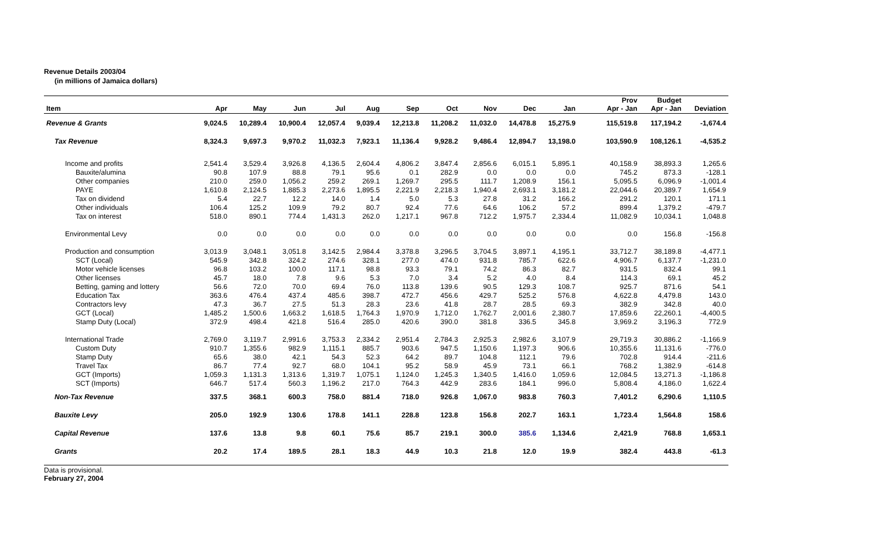Revenue Details 2003/04
(in millions of Jamaica dollars)
| Item | Apr | May | Jun | Jul | Aug | Sep | Oct | Nov | Dec | Jan | Prov Apr - Jan | Budget Apr - Jan | Deviation |
| --- | --- | --- | --- | --- | --- | --- | --- | --- | --- | --- | --- | --- | --- |
| Revenue & Grants | 9,024.5 | 10,289.4 | 10,900.4 | 12,057.4 | 9,039.4 | 12,213.8 | 11,208.2 | 11,032.0 | 14,478.8 | 15,275.9 | 115,519.8 | 117,194.2 | -1,674.4 |
| Tax Revenue | 8,324.3 | 9,697.3 | 9,970.2 | 11,032.3 | 7,923.1 | 11,136.4 | 9,928.2 | 9,486.4 | 12,894.7 | 13,198.0 | 103,590.9 | 108,126.1 | -4,535.2 |
| Income and profits | 2,541.4 | 3,529.4 | 3,926.8 | 4,136.5 | 2,604.4 | 4,806.2 | 3,847.4 | 2,856.6 | 6,015.1 | 5,895.1 | 40,158.9 | 38,893.3 | 1,265.6 |
| Bauxite/alumina | 90.8 | 107.9 | 88.8 | 79.1 | 95.6 | 0.1 | 282.9 | 0.0 | 0.0 | 0.0 | 745.2 | 873.3 | -128.1 |
| Other companies | 210.0 | 259.0 | 1,056.2 | 259.2 | 269.1 | 1,269.7 | 295.5 | 111.7 | 1,208.9 | 156.1 | 5,095.5 | 6,096.9 | -1,001.4 |
| PAYE | 1,610.8 | 2,124.5 | 1,885.3 | 2,273.6 | 1,895.5 | 2,221.9 | 2,218.3 | 1,940.4 | 2,693.1 | 3,181.2 | 22,044.6 | 20,389.7 | 1,654.9 |
| Tax on dividend | 5.4 | 22.7 | 12.2 | 14.0 | 1.4 | 5.0 | 5.3 | 27.8 | 31.2 | 166.2 | 291.2 | 120.1 | 171.1 |
| Other individuals | 106.4 | 125.2 | 109.9 | 79.2 | 80.7 | 92.4 | 77.6 | 64.6 | 106.2 | 57.2 | 899.4 | 1,379.2 | -479.7 |
| Tax on interest | 518.0 | 890.1 | 774.4 | 1,431.3 | 262.0 | 1,217.1 | 967.8 | 712.2 | 1,975.7 | 2,334.4 | 11,082.9 | 10,034.1 | 1,048.8 |
| Environmental Levy | 0.0 | 0.0 | 0.0 | 0.0 | 0.0 | 0.0 | 0.0 | 0.0 | 0.0 | 0.0 | 0.0 | 156.8 | -156.8 |
| Production and consumption | 3,013.9 | 3,048.1 | 3,051.8 | 3,142.5 | 2,984.4 | 3,378.8 | 3,296.5 | 3,704.5 | 3,897.1 | 4,195.1 | 33,712.7 | 38,189.8 | -4,477.1 |
| SCT (Local) | 545.9 | 342.8 | 324.2 | 274.6 | 328.1 | 277.0 | 474.0 | 931.8 | 785.7 | 622.6 | 4,906.7 | 6,137.7 | -1,231.0 |
| Motor vehicle licenses | 96.8 | 103.2 | 100.0 | 117.1 | 98.8 | 93.3 | 79.1 | 74.2 | 86.3 | 82.7 | 931.5 | 832.4 | 99.1 |
| Other licenses | 45.7 | 18.0 | 7.8 | 9.6 | 5.3 | 7.0 | 3.4 | 5.2 | 4.0 | 8.4 | 114.3 | 69.1 | 45.2 |
| Betting, gaming and lottery | 56.6 | 72.0 | 70.0 | 69.4 | 76.0 | 113.8 | 139.6 | 90.5 | 129.3 | 108.7 | 925.7 | 871.6 | 54.1 |
| Education Tax | 363.6 | 476.4 | 437.4 | 485.6 | 398.7 | 472.7 | 456.6 | 429.7 | 525.2 | 576.8 | 4,622.8 | 4,479.8 | 143.0 |
| Contractors levy | 47.3 | 36.7 | 27.5 | 51.3 | 28.3 | 23.6 | 41.8 | 28.7 | 28.5 | 69.3 | 382.9 | 342.8 | 40.0 |
| GCT (Local) | 1,485.2 | 1,500.6 | 1,663.2 | 1,618.5 | 1,764.3 | 1,970.9 | 1,712.0 | 1,762.7 | 2,001.6 | 2,380.7 | 17,859.6 | 22,260.1 | -4,400.5 |
| Stamp Duty (Local) | 372.9 | 498.4 | 421.8 | 516.4 | 285.0 | 420.6 | 390.0 | 381.8 | 336.5 | 345.8 | 3,969.2 | 3,196.3 | 772.9 |
| International Trade | 2,769.0 | 3,119.7 | 2,991.6 | 3,753.3 | 2,334.2 | 2,951.4 | 2,784.3 | 2,925.3 | 2,982.6 | 3,107.9 | 29,719.3 | 30,886.2 | -1,166.9 |
| Custom Duty | 910.7 | 1,355.6 | 982.9 | 1,115.1 | 885.7 | 903.6 | 947.5 | 1,150.6 | 1,197.3 | 906.6 | 10,355.6 | 11,131.6 | -776.0 |
| Stamp Duty | 65.6 | 38.0 | 42.1 | 54.3 | 52.3 | 64.2 | 89.7 | 104.8 | 112.1 | 79.6 | 702.8 | 914.4 | -211.6 |
| Travel Tax | 86.7 | 77.4 | 92.7 | 68.0 | 104.1 | 95.2 | 58.9 | 45.9 | 73.1 | 66.1 | 768.2 | 1,382.9 | -614.8 |
| GCT (Imports) | 1,059.3 | 1,131.3 | 1,313.6 | 1,319.7 | 1,075.1 | 1,124.0 | 1,245.3 | 1,340.5 | 1,416.0 | 1,059.6 | 12,084.5 | 13,271.3 | -1,186.8 |
| SCT (Imports) | 646.7 | 517.4 | 560.3 | 1,196.2 | 217.0 | 764.3 | 442.9 | 283.6 | 184.1 | 996.0 | 5,808.4 | 4,186.0 | 1,622.4 |
| Non-Tax Revenue | 337.5 | 368.1 | 600.3 | 758.0 | 881.4 | 718.0 | 926.8 | 1,067.0 | 983.8 | 760.3 | 7,401.2 | 6,290.6 | 1,110.5 |
| Bauxite Levy | 205.0 | 192.9 | 130.6 | 178.8 | 141.1 | 228.8 | 123.8 | 156.8 | 202.7 | 163.1 | 1,723.4 | 1,564.8 | 158.6 |
| Capital Revenue | 137.6 | 13.8 | 9.8 | 60.1 | 75.6 | 85.7 | 219.1 | 300.0 | 385.6 | 1,134.6 | 2,421.9 | 768.8 | 1,653.1 |
| Grants | 20.2 | 17.4 | 189.5 | 28.1 | 18.3 | 44.9 | 10.3 | 21.8 | 12.0 | 19.9 | 382.4 | 443.8 | -61.3 |
Data is provisional.
February 27, 2004